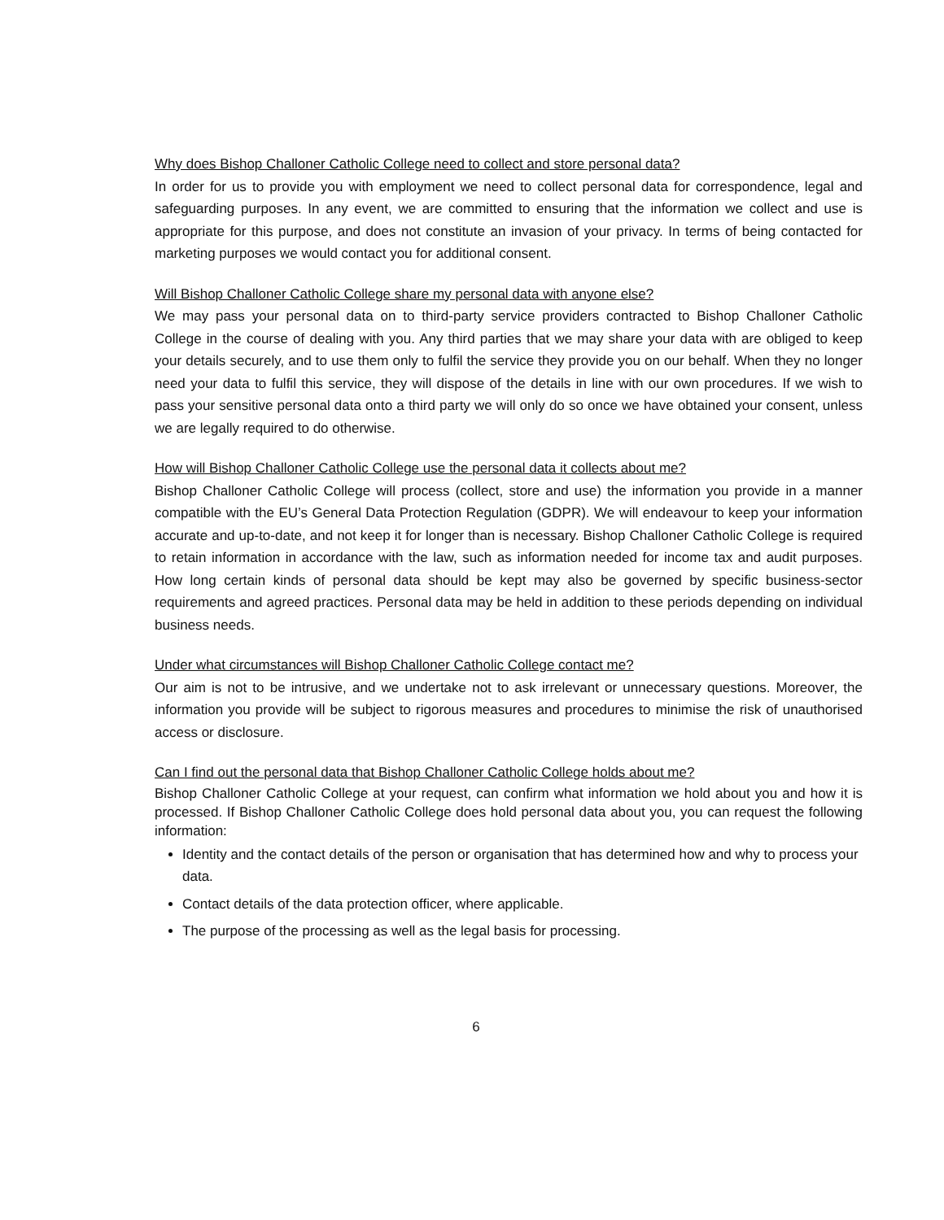Why does Bishop Challoner Catholic College need to collect and store personal data?
In order for us to provide you with employment we need to collect personal data for correspondence, legal and safeguarding purposes. In any event, we are committed to ensuring that the information we collect and use is appropriate for this purpose, and does not constitute an invasion of your privacy. In terms of being contacted for marketing purposes we would contact you for additional consent.
Will Bishop Challoner Catholic College share my personal data with anyone else?
We may pass your personal data on to third-party service providers contracted to Bishop Challoner Catholic College in the course of dealing with you. Any third parties that we may share your data with are obliged to keep your details securely, and to use them only to fulfil the service they provide you on our behalf. When they no longer need your data to fulfil this service, they will dispose of the details in line with our own procedures. If we wish to pass your sensitive personal data onto a third party we will only do so once we have obtained your consent, unless we are legally required to do otherwise.
How will Bishop Challoner Catholic College use the personal data it collects about me?
Bishop Challoner Catholic College will process (collect, store and use) the information you provide in a manner compatible with the EU’s General Data Protection Regulation (GDPR). We will endeavour to keep your information accurate and up-to-date, and not keep it for longer than is necessary. Bishop Challoner Catholic College is required to retain information in accordance with the law, such as information needed for income tax and audit purposes. How long certain kinds of personal data should be kept may also be governed by specific business-sector requirements and agreed practices. Personal data may be held in addition to these periods depending on individual business needs.
Under what circumstances will Bishop Challoner Catholic College contact me?
Our aim is not to be intrusive, and we undertake not to ask irrelevant or unnecessary questions. Moreover, the information you provide will be subject to rigorous measures and procedures to minimise the risk of unauthorised access or disclosure.
Can I find out the personal data that Bishop Challoner Catholic College holds about me?
Bishop Challoner Catholic College at your request, can confirm what information we hold about you and how it is processed. If Bishop Challoner Catholic College does hold personal data about you, you can request the following information:
Identity and the contact details of the person or organisation that has determined how and why to process your data.
Contact details of the data protection officer, where applicable.
The purpose of the processing as well as the legal basis for processing.
6